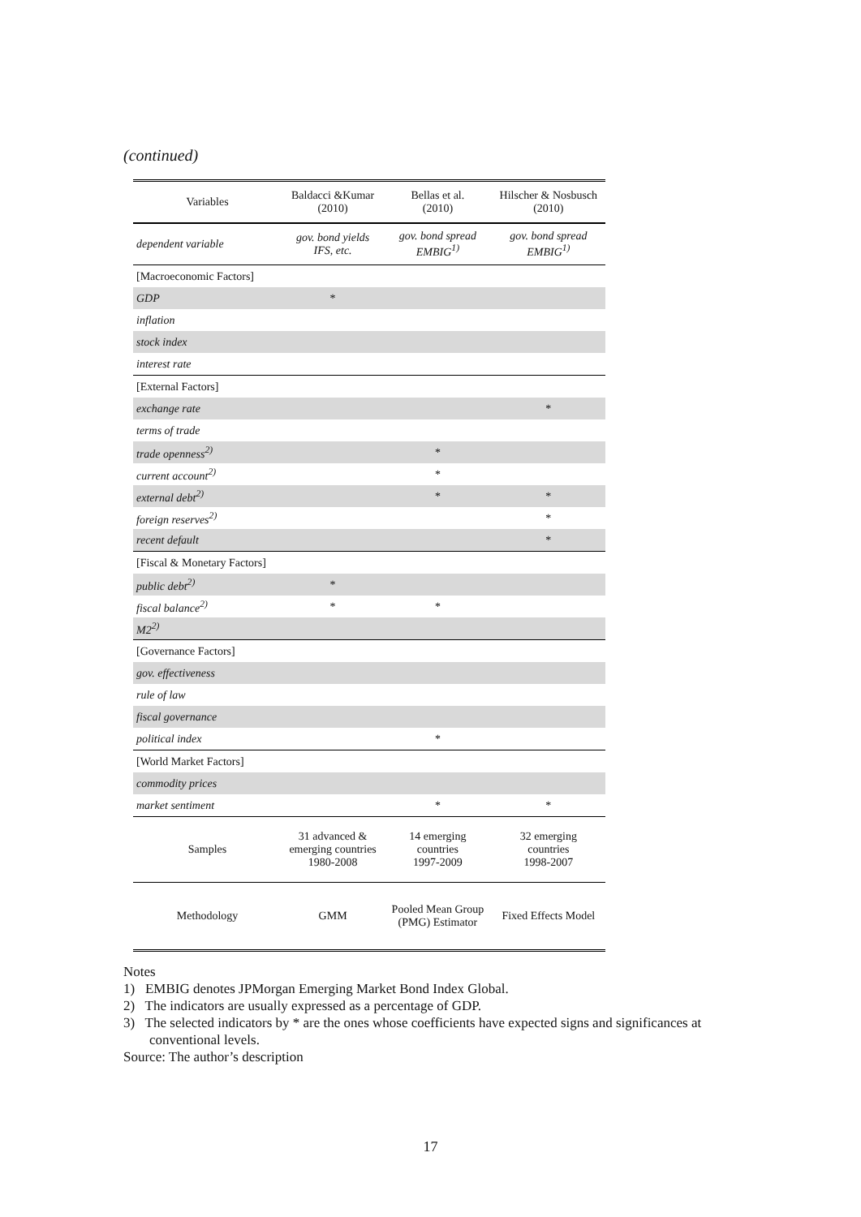(continued)
| Variables | Baldacci &Kumar (2010) | Bellas et al. (2010) | Hilscher & Nosbusch (2010) |
| --- | --- | --- | --- |
| dependent variable | gov. bond yields IFS, etc. | gov. bond spread EMBIG<sup>1)</sup> | gov. bond spread EMBIG<sup>1)</sup> |
| [Macroeconomic Factors] | | | |
| GDP | * | | |
| inflation | | | |
| stock index | | | |
| interest rate | | | |
| [External Factors] | | | |
| exchange rate | | | * |
| terms of trade | | | |
| trade openness<sup>2)</sup> | | * | |
| current account<sup>2)</sup> | | * | |
| external debt<sup>2)</sup> | | * | * |
| foreign reserves<sup>2)</sup> | | | * |
| recent default | | | * |
| [Fiscal & Monetary Factors] | | | |
| public debt<sup>2)</sup> | * | | |
| fiscal balance<sup>2)</sup> | * | * | |
| M2<sup>2)</sup> | | | |
| [Governance Factors] | | | |
| gov. effectiveness | | | |
| rule of law | | | |
| fiscal governance | | | |
| political index | | * | |
| [World Market Factors] | | | |
| commodity prices | | | |
| market sentiment | | * | * |
| Samples | 31 advanced & emerging countries 1980-2008 | 14 emerging countries 1997-2009 | 32 emerging countries 1998-2007 |
| Methodology | GMM | Pooled Mean Group (PMG) Estimator | Fixed Effects Model |
Notes
1) EMBIG denotes JPMorgan Emerging Market Bond Index Global.
2) The indicators are usually expressed as a percentage of GDP.
3) The selected indicators by * are the ones whose coefficients have expected signs and significances at conventional levels.
Source: The author’s description
17